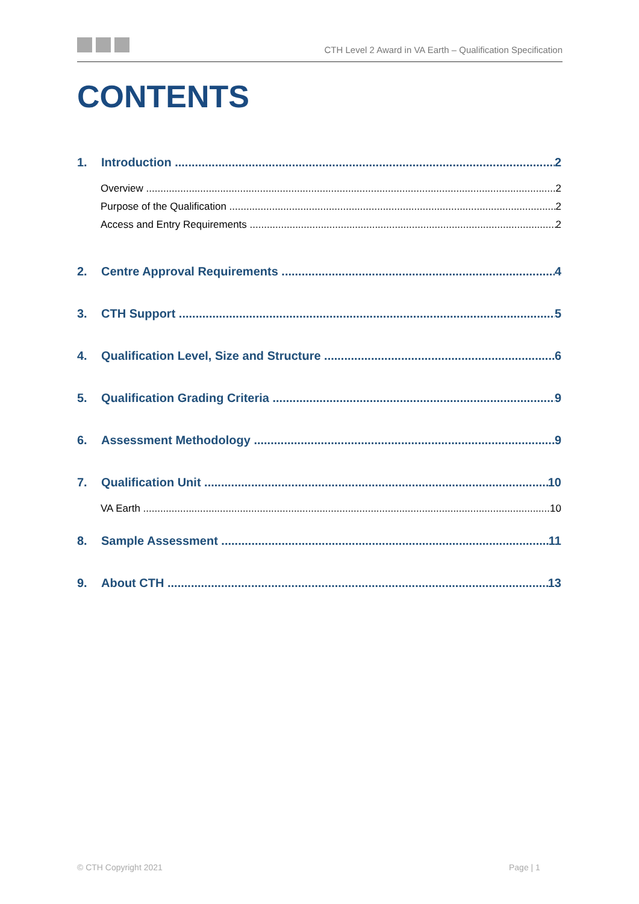CTH Level 2 Award in VA Earth – Qualification Specification
CONTENTS
1. Introduction 2
Overview 2
Purpose of the Qualification 2
Access and Entry Requirements 2
2. Centre Approval Requirements 4
3. CTH Support 5
4. Qualification Level, Size and Structure 6
5. Qualification Grading Criteria 9
6. Assessment Methodology 9
7. Qualification Unit 10
VA Earth 10
8. Sample Assessment 11
9. About CTH 13
© CTH Copyright 2021 Page | 1